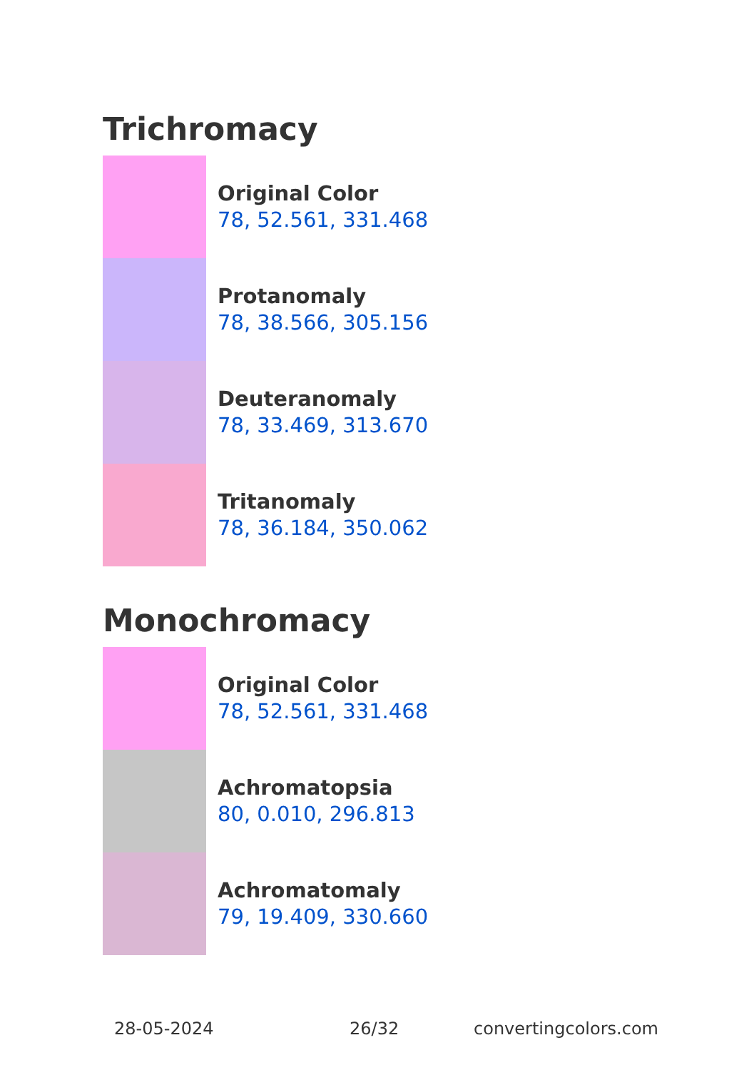Trichromacy
Original Color
78, 52.561, 331.468
Protanomaly
78, 38.566, 305.156
Deuteranomaly
78, 33.469, 313.670
Tritanomaly
78, 36.184, 350.062
Monochromacy
Original Color
78, 52.561, 331.468
Achromatopsia
80, 0.010, 296.813
Achromatomaly
79, 19.409, 330.660
28-05-2024 26/32 convertingcolors.com